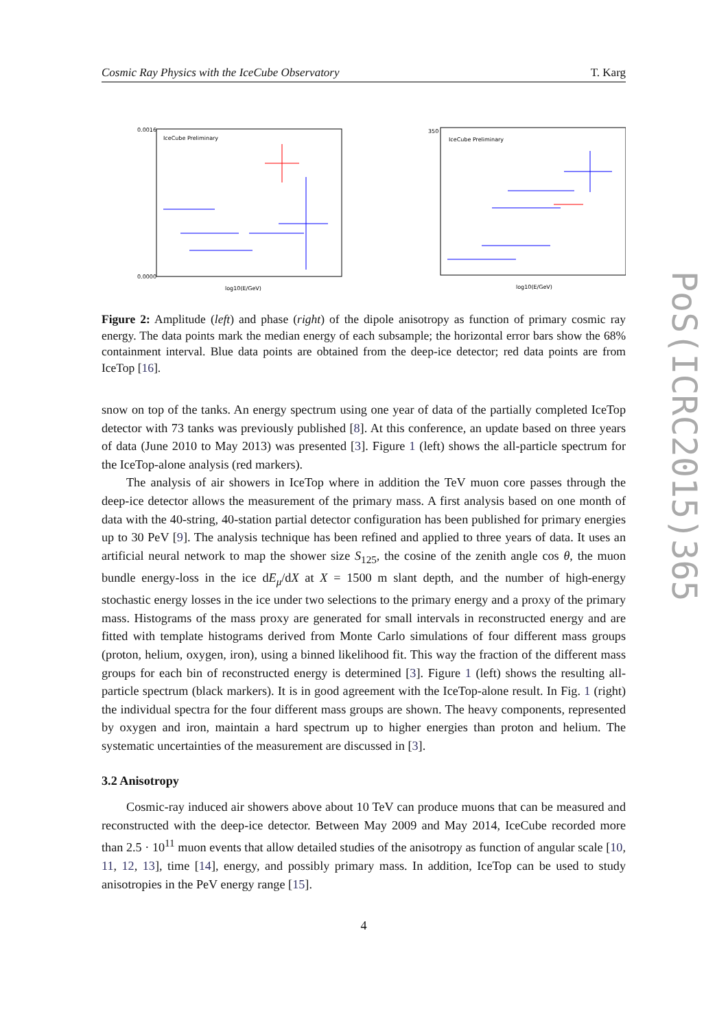Cosmic Ray Physics with the IceCube Observatory T. Karg
IceCube Preliminary
0.0016
0.0000
log10(E/GeV)
IceCube Preliminary
350
log10(E/GeV)
Figure 2: Amplitude (left) and phase (right) of the dipole anisotropy as function of primary cosmic ray energy. The data points mark the median energy of each subsample; the horizontal error bars show the 68% containment interval. Blue data points are obtained from the deep-ice detector; red data points are from IceTop [16].
snow on top of the tanks. An energy spectrum using one year of data of the partially completed IceTop detector with 73 tanks was previously published [8]. At this conference, an update based on three years of data (June 2010 to May 2013) was presented [3]. Figure 1 (left) shows the all-particle spectrum for the IceTop-alone analysis (red markers).
The analysis of air showers in IceTop where in addition the TeV muon core passes through the deep-ice detector allows the measurement of the primary mass. A first analysis based on one month of data with the 40-string, 40-station partial detector configuration has been published for primary energies up to 30 PeV [9]. The analysis technique has been refined and applied to three years of data. It uses an artificial neural network to map the shower size S<sub>125</sub>, the cosine of the zenith angle cos θ, the muon bundle energy-loss in the ice dE<sub>μ</sub>/dX at X = 1500 m slant depth, and the number of high-energy stochastic energy losses in the ice under two selections to the primary energy and a proxy of the primary mass. Histograms of the mass proxy are generated for small intervals in reconstructed energy and are fitted with template histograms derived from Monte Carlo simulations of four different mass groups (proton, helium, oxygen, iron), using a binned likelihood fit. This way the fraction of the different mass groups for each bin of reconstructed energy is determined [3]. Figure 1 (left) shows the resulting all-particle spectrum (black markers). It is in good agreement with the IceTop-alone result. In Fig. 1 (right) the individual spectra for the four different mass groups are shown. The heavy components, represented by oxygen and iron, maintain a hard spectrum up to higher energies than proton and helium. The systematic uncertainties of the measurement are discussed in [3].
3.2 Anisotropy
Cosmic-ray induced air showers above about 10 TeV can produce muons that can be measured and reconstructed with the deep-ice detector. Between May 2009 and May 2014, IceCube recorded more than 2.5 · 10<sup>11</sup> muon events that allow detailed studies of the anisotropy as function of angular scale [10, 11, 12, 13], time [14], energy, and possibly primary mass. In addition, IceTop can be used to study anisotropies in the PeV energy range [15].
4
PoS(ICRC2015)365